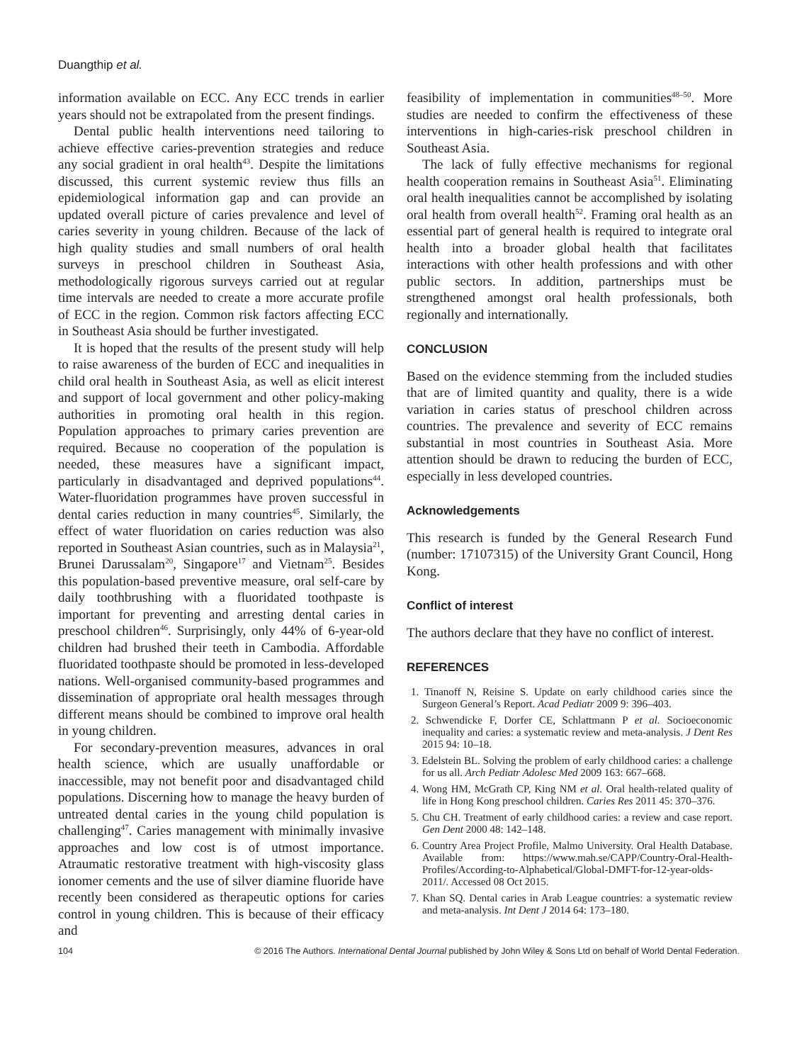Duangthip et al.
information available on ECC. Any ECC trends in earlier years should not be extrapolated from the present findings.
Dental public health interventions need tailoring to achieve effective caries-prevention strategies and reduce any social gradient in oral health<sup>43</sup>. Despite the limitations discussed, this current systemic review thus fills an epidemiological information gap and can provide an updated overall picture of caries prevalence and level of caries severity in young children. Because of the lack of high quality studies and small numbers of oral health surveys in preschool children in Southeast Asia, methodologically rigorous surveys carried out at regular time intervals are needed to create a more accurate profile of ECC in the region. Common risk factors affecting ECC in Southeast Asia should be further investigated.
It is hoped that the results of the present study will help to raise awareness of the burden of ECC and inequalities in child oral health in Southeast Asia, as well as elicit interest and support of local government and other policy-making authorities in promoting oral health in this region. Population approaches to primary caries prevention are required. Because no cooperation of the population is needed, these measures have a significant impact, particularly in disadvantaged and deprived populations<sup>44</sup>. Water-fluoridation programmes have proven successful in dental caries reduction in many countries<sup>45</sup>. Similarly, the effect of water fluoridation on caries reduction was also reported in Southeast Asian countries, such as in Malaysia<sup>21</sup>, Brunei Darussalam<sup>20</sup>, Singapore<sup>17</sup> and Vietnam<sup>25</sup>. Besides this population-based preventive measure, oral self-care by daily toothbrushing with a fluoridated toothpaste is important for preventing and arresting dental caries in preschool children<sup>46</sup>. Surprisingly, only 44% of 6-year-old children had brushed their teeth in Cambodia. Affordable fluoridated toothpaste should be promoted in less-developed nations. Well-organised community-based programmes and dissemination of appropriate oral health messages through different means should be combined to improve oral health in young children.
For secondary-prevention measures, advances in oral health science, which are usually unaffordable or inaccessible, may not benefit poor and disadvantaged child populations. Discerning how to manage the heavy burden of untreated dental caries in the young child population is challenging<sup>47</sup>. Caries management with minimally invasive approaches and low cost is of utmost importance. Atraumatic restorative treatment with high-viscosity glass ionomer cements and the use of silver diamine fluoride have recently been considered as therapeutic options for caries control in young children. This is because of their efficacy and
feasibility of implementation in communities<sup>48–50</sup>. More studies are needed to confirm the effectiveness of these interventions in high-caries-risk preschool children in Southeast Asia.
The lack of fully effective mechanisms for regional health cooperation remains in Southeast Asia<sup>51</sup>. Eliminating oral health inequalities cannot be accomplished by isolating oral health from overall health<sup>52</sup>. Framing oral health as an essential part of general health is required to integrate oral health into a broader global health that facilitates interactions with other health professions and with other public sectors. In addition, partnerships must be strengthened amongst oral health professionals, both regionally and internationally.
CONCLUSION
Based on the evidence stemming from the included studies that are of limited quantity and quality, there is a wide variation in caries status of preschool children across countries. The prevalence and severity of ECC remains substantial in most countries in Southeast Asia. More attention should be drawn to reducing the burden of ECC, especially in less developed countries.
Acknowledgements
This research is funded by the General Research Fund (number: 17107315) of the University Grant Council, Hong Kong.
Conflict of interest
The authors declare that they have no conflict of interest.
REFERENCES
1. Tinanoff N, Reisine S. Update on early childhood caries since the Surgeon General’s Report. Acad Pediatr 2009 9: 396–403.
2. Schwendicke F, Dorfer CE, Schlattmann P et al. Socioeconomic inequality and caries: a systematic review and meta-analysis. J Dent Res 2015 94: 10–18.
3. Edelstein BL. Solving the problem of early childhood caries: a challenge for us all. Arch Pediatr Adolesc Med 2009 163: 667–668.
4. Wong HM, McGrath CP, King NM et al. Oral health-related quality of life in Hong Kong preschool children. Caries Res 2011 45: 370–376.
5. Chu CH. Treatment of early childhood caries: a review and case report. Gen Dent 2000 48: 142–148.
6. Country Area Project Profile, Malmo University. Oral Health Database. Available from: https://www.mah.se/CAPP/Country-Oral-Health-Profiles/According-to-Alphabetical/Global-DMFT-for-12-year-olds-2011/. Accessed 08 Oct 2015.
7. Khan SQ. Dental caries in Arab League countries: a systematic review and meta-analysis. Int Dent J 2014 64: 173–180.
104 © 2016 The Authors. International Dental Journal published by John Wiley & Sons Ltd on behalf of World Dental Federation.